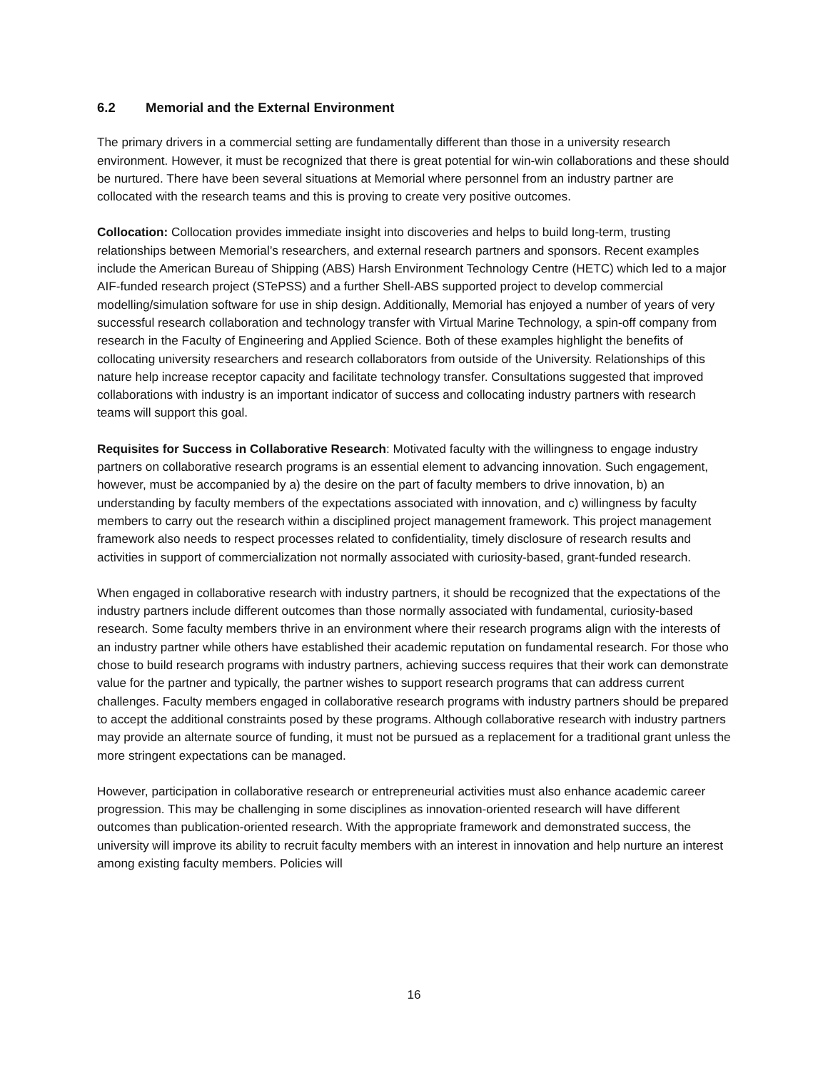6.2 Memorial and the External Environment
The primary drivers in a commercial setting are fundamentally different than those in a university research environment. However, it must be recognized that there is great potential for win-win collaborations and these should be nurtured. There have been several situations at Memorial where personnel from an industry partner are collocated with the research teams and this is proving to create very positive outcomes.
Collocation: Collocation provides immediate insight into discoveries and helps to build long-term, trusting relationships between Memorial’s researchers, and external research partners and sponsors. Recent examples include the American Bureau of Shipping (ABS) Harsh Environment Technology Centre (HETC) which led to a major AIF-funded research project (STePSS) and a further Shell-ABS supported project to develop commercial modelling/simulation software for use in ship design. Additionally, Memorial has enjoyed a number of years of very successful research collaboration and technology transfer with Virtual Marine Technology, a spin-off company from research in the Faculty of Engineering and Applied Science. Both of these examples highlight the benefits of collocating university researchers and research collaborators from outside of the University. Relationships of this nature help increase receptor capacity and facilitate technology transfer. Consultations suggested that improved collaborations with industry is an important indicator of success and collocating industry partners with research teams will support this goal.
Requisites for Success in Collaborative Research: Motivated faculty with the willingness to engage industry partners on collaborative research programs is an essential element to advancing innovation. Such engagement, however, must be accompanied by a) the desire on the part of faculty members to drive innovation, b) an understanding by faculty members of the expectations associated with innovation, and c) willingness by faculty members to carry out the research within a disciplined project management framework. This project management framework also needs to respect processes related to confidentiality, timely disclosure of research results and activities in support of commercialization not normally associated with curiosity-based, grant-funded research.
When engaged in collaborative research with industry partners, it should be recognized that the expectations of the industry partners include different outcomes than those normally associated with fundamental, curiosity-based research. Some faculty members thrive in an environment where their research programs align with the interests of an industry partner while others have established their academic reputation on fundamental research. For those who chose to build research programs with industry partners, achieving success requires that their work can demonstrate value for the partner and typically, the partner wishes to support research programs that can address current challenges. Faculty members engaged in collaborative research programs with industry partners should be prepared to accept the additional constraints posed by these programs. Although collaborative research with industry partners may provide an alternate source of funding, it must not be pursued as a replacement for a traditional grant unless the more stringent expectations can be managed.
However, participation in collaborative research or entrepreneurial activities must also enhance academic career progression. This may be challenging in some disciplines as innovation-oriented research will have different outcomes than publication-oriented research. With the appropriate framework and demonstrated success, the university will improve its ability to recruit faculty members with an interest in innovation and help nurture an interest among existing faculty members. Policies will
16